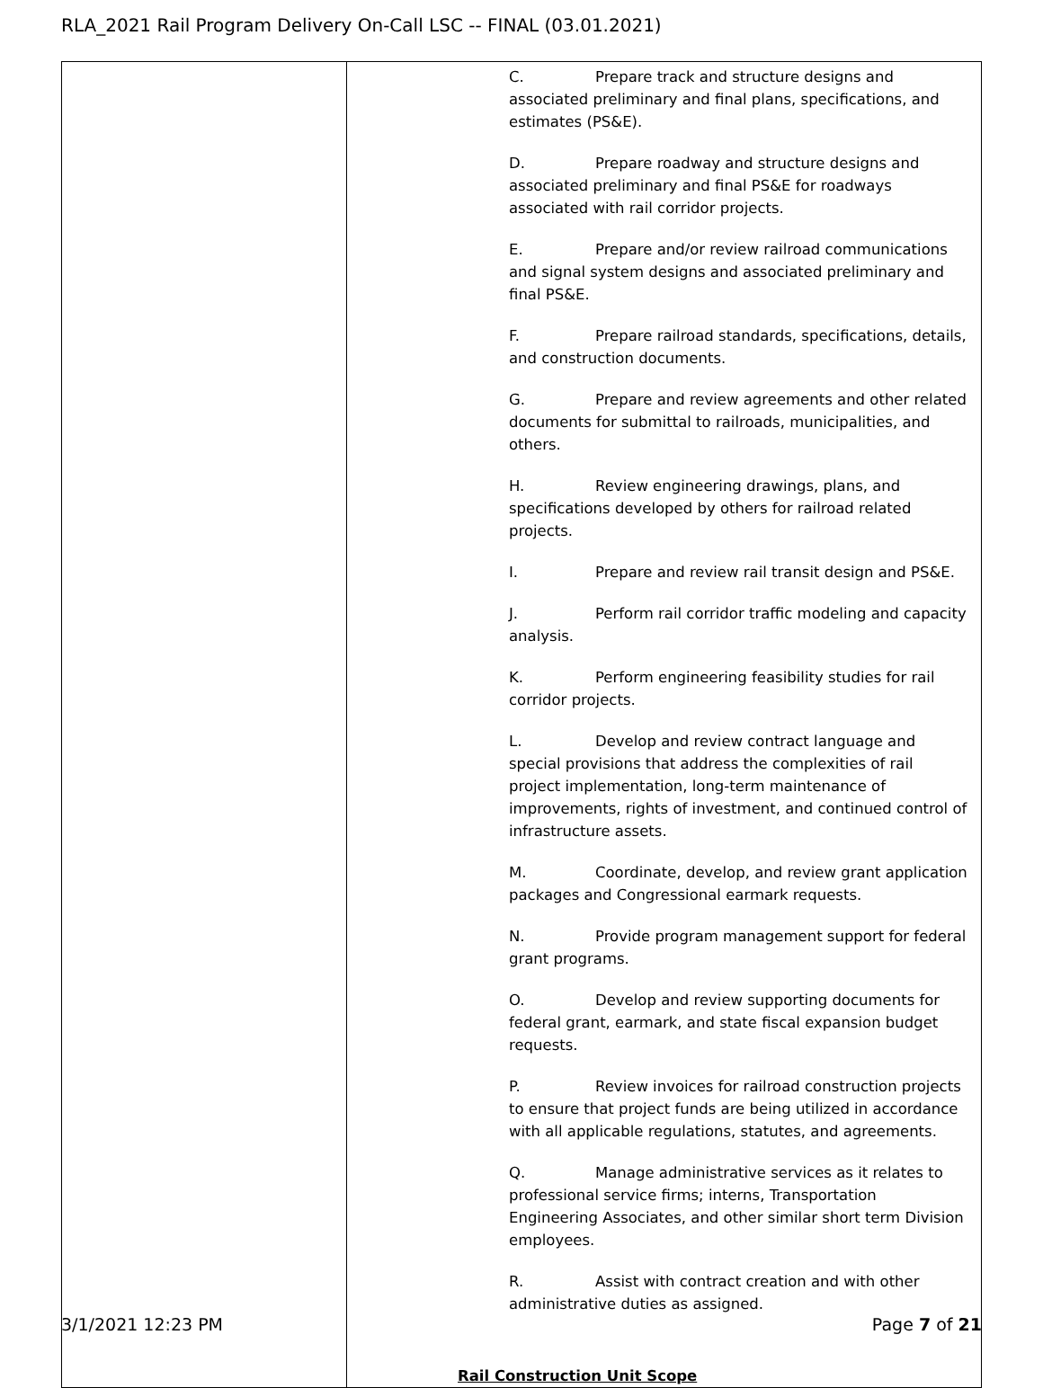RLA_2021 Rail Program Delivery On-Call LSC -- FINAL (03.01.2021)
| | C. Prepare track and structure designs and associated preliminary and final plans, specifications, and estimates (PS&E). D. Prepare roadway and structure designs and associated preliminary and final PS&E for roadways associated with rail corridor projects. E. Prepare and/or review railroad communications and signal system designs and associated preliminary and final PS&E. F. Prepare railroad standards, specifications, details, and construction documents. G. Prepare and review agreements and other related documents for submittal to railroads, municipalities, and others. H. Review engineering drawings, plans, and specifications developed by others for railroad related projects. I. Prepare and review rail transit design and PS&E. J. Perform rail corridor traffic modeling and capacity analysis. K. Perform engineering feasibility studies for rail corridor projects. L. Develop and review contract language and special provisions that address the complexities of rail project implementation, long-term maintenance of improvements, rights of investment, and continued control of infrastructure assets. M. Coordinate, develop, and review grant application packages and Congressional earmark requests. N. Provide program management support for federal grant programs. O. Develop and review supporting documents for federal grant, earmark, and state fiscal expansion budget requests. P. Review invoices for railroad construction projects to ensure that project funds are being utilized in accordance with all applicable regulations, statutes, and agreements. Q. Manage administrative services as it relates to professional service firms; interns, Transportation Engineering Associates, and other similar short term Division employees. R. Assist with contract creation and with other administrative duties as assigned. Rail Construction Unit Scope |
3/1/2021 12:23 PM Page 7 of 21